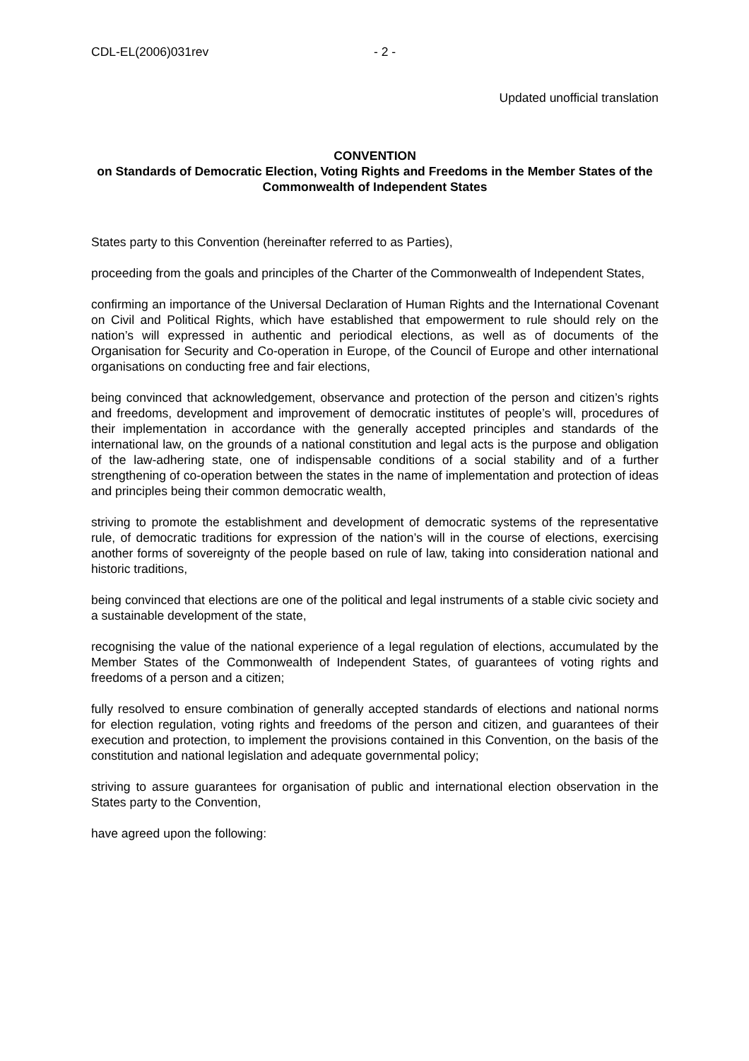CDL-EL(2006)031rev - 2 -
Updated unofficial translation
CONVENTION
on Standards of Democratic Election, Voting Rights and Freedoms in the Member States of the Commonwealth of Independent States
States party to this Convention (hereinafter referred to as Parties),
proceeding from the goals and principles of the Charter of the Commonwealth of Independent States,
confirming an importance of the Universal Declaration of Human Rights and the International Covenant on Civil and Political Rights, which have established that empowerment to rule should rely on the nation’s will expressed in authentic and periodical elections, as well as of documents of the Organisation for Security and Co-operation in Europe, of the Council of Europe and other international organisations on conducting free and fair elections,
being convinced that acknowledgement, observance and protection of the person and citizen’s rights and freedoms, development and improvement of democratic institutes of people’s will, procedures of their implementation in accordance with the generally accepted principles and standards of the international law, on the grounds of a national constitution and legal acts is the purpose and obligation of the law-adhering state, one of indispensable conditions of a social stability and of a further strengthening of co-operation between the states in the name of implementation and protection of ideas and principles being their common democratic wealth,
striving to promote the establishment and development of democratic systems of the representative rule, of democratic traditions for expression of the nation’s will in the course of elections, exercising another forms of sovereignty of the people based on rule of law, taking into consideration national and historic traditions,
being convinced that elections are one of the political and legal instruments of a stable civic society and a sustainable development of the state,
recognising the value of the national experience of a legal regulation of elections, accumulated by the Member States of the Commonwealth of Independent States, of guarantees of voting rights and freedoms of a person and a citizen;
fully resolved to ensure combination of generally accepted standards of elections and national norms for election regulation, voting rights and freedoms of the person and citizen, and guarantees of their execution and protection, to implement the provisions contained in this Convention, on the basis of the constitution and national legislation and adequate governmental policy;
striving to assure guarantees for organisation of public and international election observation in the States party to the Convention,
have agreed upon the following: